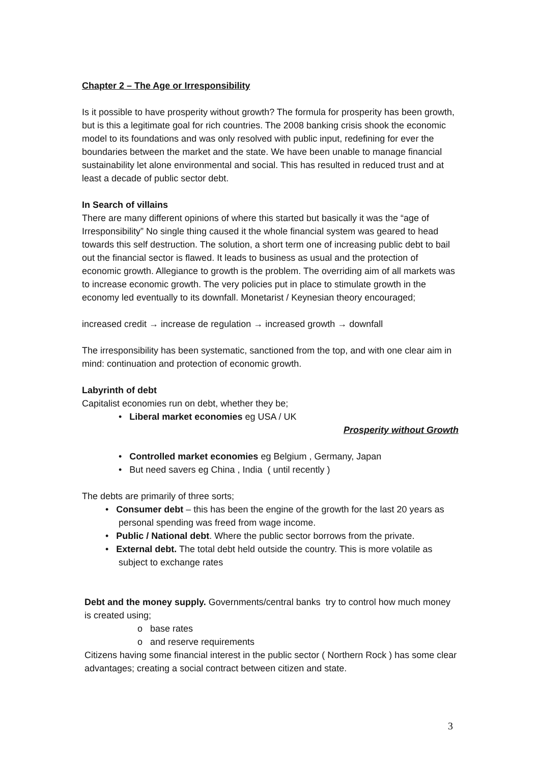Chapter 2 – The Age or Irresponsibility
Is it possible to have prosperity without growth? The formula for prosperity has been growth, but is this a legitimate goal for rich countries. The 2008 banking crisis shook the economic model to its foundations and was only resolved with public input, redefining for ever the boundaries between the market and the state. We have been unable to manage financial sustainability let alone environmental and social. This has resulted in reduced trust and at least a decade of public sector debt.
In Search of villains
There are many different opinions of where this started but basically it was the “age of Irresponsibility” No single thing caused it the whole financial system was geared to head towards this self destruction. The solution, a short term one of increasing public debt to bail out the financial sector is flawed. It leads to business as usual and the protection of economic growth. Allegiance to growth is the problem. The overriding aim of all markets was to increase economic growth. The very policies put in place to stimulate growth in the economy led eventually to its downfall. Monetarist / Keynesian theory encouraged;
increased credit → increase de regulation → increased growth → downfall
The irresponsibility has been systematic, sanctioned from the top, and with one clear aim in mind: continuation and protection of economic growth.
Labyrinth of debt
Capitalist economies run on debt, whether they be;
• Liberal market economies eg USA / UK
Prosperity without Growth
• Controlled market economies eg Belgium , Germany, Japan
• But need savers eg China , India ( until recently )
The debts are primarily of three sorts;
• Consumer debt – this has been the engine of the growth for the last 20 years as personal spending was freed from wage income.
• Public / National debt. Where the public sector borrows from the private.
• External debt. The total debt held outside the country. This is more volatile as subject to exchange rates
Debt and the money supply. Governments/central banks try to control how much money is created using;
o base rates
o and reserve requirements
Citizens having some financial interest in the public sector ( Northern Rock ) has some clear advantages; creating a social contract between citizen and state.
3